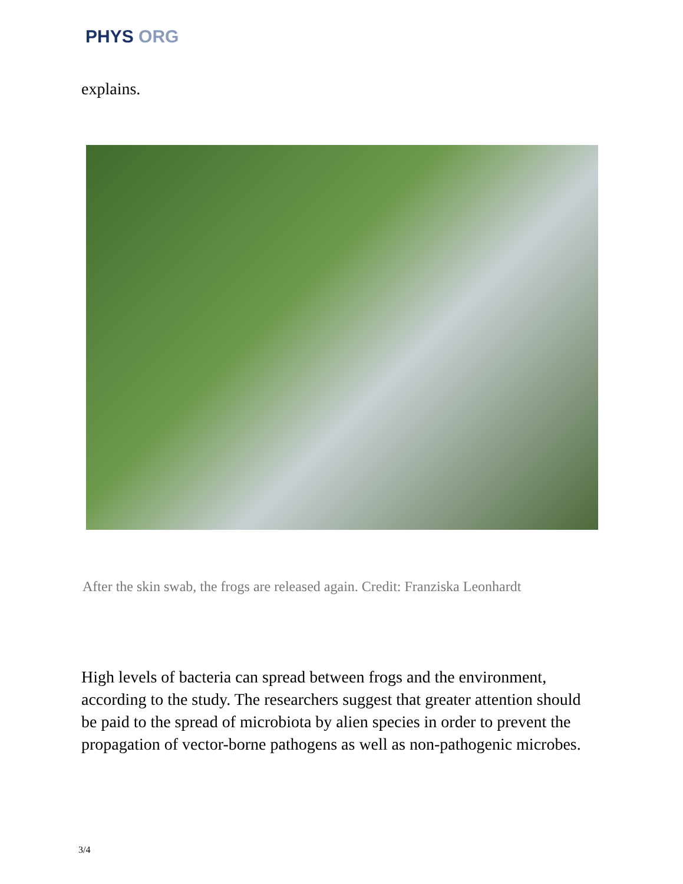PHYS ORG
explains.
After the skin swab, the frogs are released again. Credit: Franziska Leonhardt
High levels of bacteria can spread between frogs and the environment, according to the study. The researchers suggest that greater attention should be paid to the spread of microbiota by alien species in order to prevent the propagation of vector-borne pathogens as well as non-pathogenic microbes.
3/4